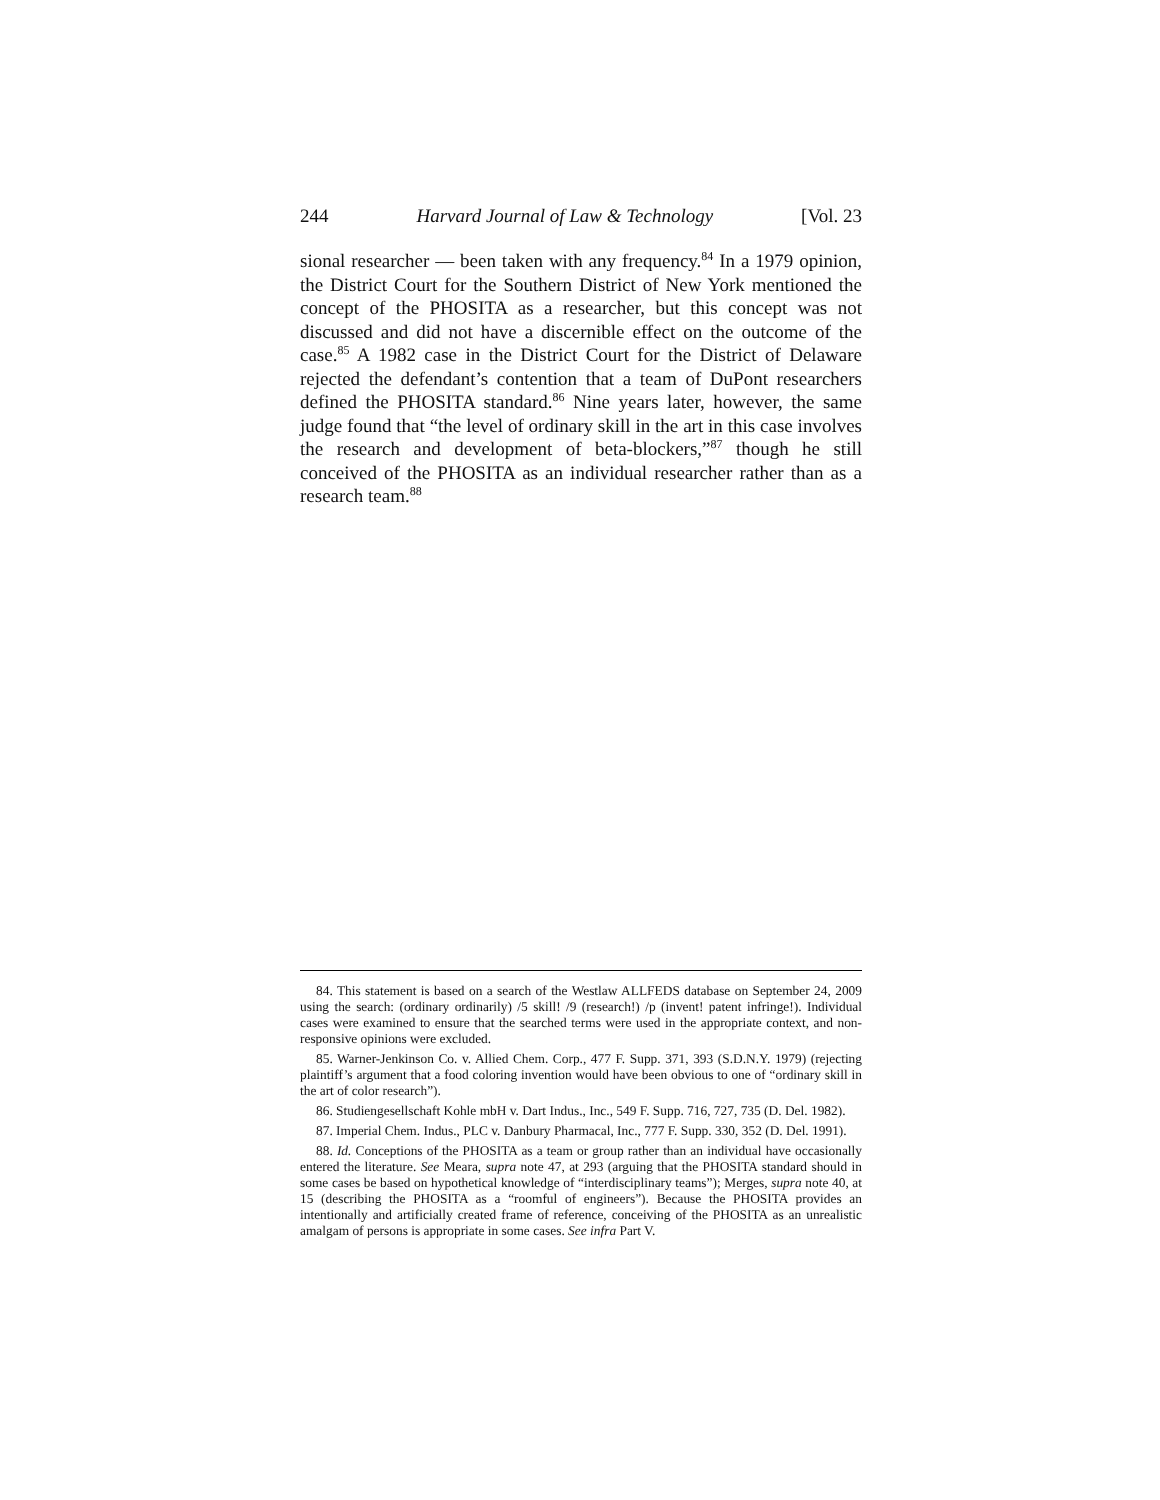244 Harvard Journal of Law & Technology [Vol. 23
sional researcher — been taken with any frequency.<sup>84</sup> In a 1979 opinion, the District Court for the Southern District of New York mentioned the concept of the PHOSITA as a researcher, but this concept was not discussed and did not have a discernible effect on the outcome of the case.<sup>85</sup> A 1982 case in the District Court for the District of Delaware rejected the defendant’s contention that a team of DuPont researchers defined the PHOSITA standard.<sup>86</sup> Nine years later, however, the same judge found that “the level of ordinary skill in the art in this case involves the research and development of beta-blockers,”<sup>87</sup> though he still conceived of the PHOSITA as an individual researcher rather than as a research team.<sup>88</sup>
84. This statement is based on a search of the Westlaw ALLFEDS database on September 24, 2009 using the search: (ordinary ordinarily) /5 skill! /9 (research!) /p (invent! patent infringe!). Individual cases were examined to ensure that the searched terms were used in the appropriate context, and non-responsive opinions were excluded.
85. Warner-Jenkinson Co. v. Allied Chem. Corp., 477 F. Supp. 371, 393 (S.D.N.Y. 1979) (rejecting plaintiff’s argument that a food coloring invention would have been obvious to one of “ordinary skill in the art of color research”).
86. Studiengesellschaft Kohle mbH v. Dart Indus., Inc., 549 F. Supp. 716, 727, 735 (D. Del. 1982).
87. Imperial Chem. Indus., PLC v. Danbury Pharmacal, Inc., 777 F. Supp. 330, 352 (D. Del. 1991).
88. Id. Conceptions of the PHOSITA as a team or group rather than an individual have occasionally entered the literature. See Meara, supra note 47, at 293 (arguing that the PHOSITA standard should in some cases be based on hypothetical knowledge of “interdisciplinary teams”); Merges, supra note 40, at 15 (describing the PHOSITA as a “roomful of engineers”). Because the PHOSITA provides an intentionally and artificially created frame of reference, conceiving of the PHOSITA as an unrealistic amalgam of persons is appropriate in some cases. See infra Part V.